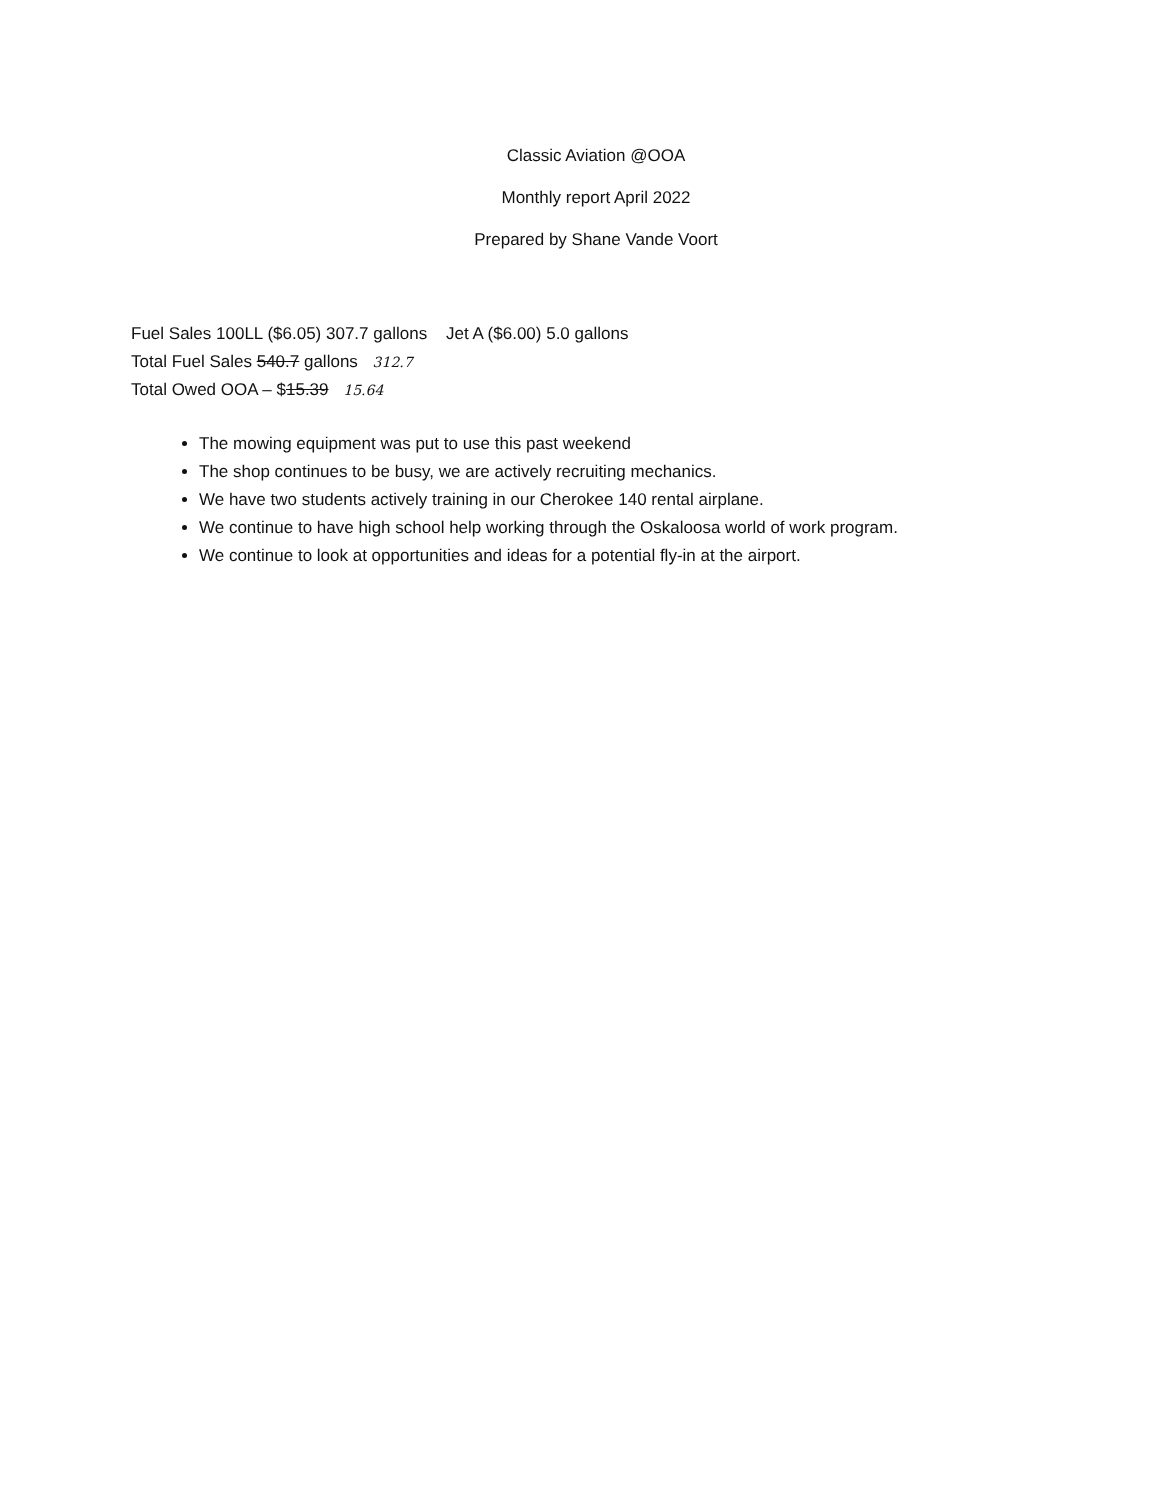Classic Aviation @OOA
Monthly report April 2022
Prepared by Shane Vande Voort
Fuel Sales 100LL ($6.05) 307.7 gallons Jet A ($6.00) 5.0 gallons
Total Fuel Sales 540.7 gallons 312.7
Total Owed OOA – $15.39 15.64
The mowing equipment was put to use this past weekend
The shop continues to be busy, we are actively recruiting mechanics.
We have two students actively training in our Cherokee 140 rental airplane.
We continue to have high school help working through the Oskaloosa world of work program.
We continue to look at opportunities and ideas for a potential fly-in at the airport.